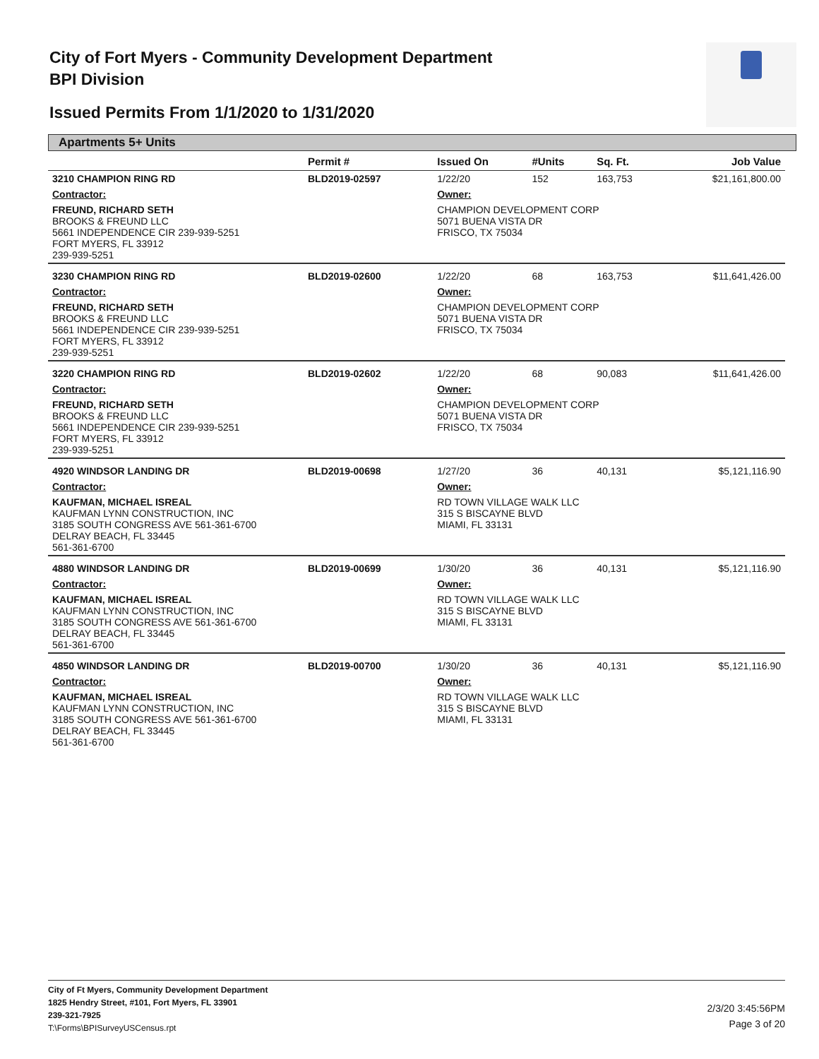City of Fort Myers - Community Development Department
BPI Division
Issued Permits From 1/1/2020 to 1/31/2020
Apartments 5+ Units
| | Permit # | Issued On | #Units | Sq. Ft. | Job Value |
| --- | --- | --- | --- | --- | --- |
| 3210 CHAMPION RING RD | BLD2019-02597 | 1/22/20 | 152 | 163,753 | $21,161,800.00 |
| Contractor: | | Owner: | | | |
| FREUND, RICHARD SETH BROOKS & FREUND LLC 5661 INDEPENDENCE CIR 239-939-5251 FORT MYERS, FL 33912 239-939-5251 | | CHAMPION DEVELOPMENT CORP 5071 BUENA VISTA DR FRISCO, TX 75034 | | | |
| 3230 CHAMPION RING RD | BLD2019-02600 | 1/22/20 | 68 | 163,753 | $11,641,426.00 |
| Contractor: | | Owner: | | | |
| FREUND, RICHARD SETH BROOKS & FREUND LLC 5661 INDEPENDENCE CIR 239-939-5251 FORT MYERS, FL 33912 239-939-5251 | | CHAMPION DEVELOPMENT CORP 5071 BUENA VISTA DR FRISCO, TX 75034 | | | |
| 3220 CHAMPION RING RD | BLD2019-02602 | 1/22/20 | 68 | 90,083 | $11,641,426.00 |
| Contractor: | | Owner: | | | |
| FREUND, RICHARD SETH BROOKS & FREUND LLC 5661 INDEPENDENCE CIR 239-939-5251 FORT MYERS, FL 33912 239-939-5251 | | CHAMPION DEVELOPMENT CORP 5071 BUENA VISTA DR FRISCO, TX 75034 | | | |
| 4920 WINDSOR LANDING DR | BLD2019-00698 | 1/27/20 | 36 | 40,131 | $5,121,116.90 |
| Contractor: | | Owner: | | | |
| KAUFMAN, MICHAEL ISREAL KAUFMAN LYNN CONSTRUCTION, INC 3185 SOUTH CONGRESS AVE 561-361-6700 DELRAY BEACH, FL 33445 561-361-6700 | | RD TOWN VILLAGE WALK LLC 315 S BISCAYNE BLVD MIAMI, FL 33131 | | | |
| 4880 WINDSOR LANDING DR | BLD2019-00699 | 1/30/20 | 36 | 40,131 | $5,121,116.90 |
| Contractor: | | Owner: | | | |
| KAUFMAN, MICHAEL ISREAL KAUFMAN LYNN CONSTRUCTION, INC 3185 SOUTH CONGRESS AVE 561-361-6700 DELRAY BEACH, FL 33445 561-361-6700 | | RD TOWN VILLAGE WALK LLC 315 S BISCAYNE BLVD MIAMI, FL 33131 | | | |
| 4850 WINDSOR LANDING DR | BLD2019-00700 | 1/30/20 | 36 | 40,131 | $5,121,116.90 |
| Contractor: | | Owner: | | | |
| KAUFMAN, MICHAEL ISREAL KAUFMAN LYNN CONSTRUCTION, INC 3185 SOUTH CONGRESS AVE 561-361-6700 DELRAY BEACH, FL 33445 561-361-6700 | | RD TOWN VILLAGE WALK LLC 315 S BISCAYNE BLVD MIAMI, FL 33131 | | | |
City of Ft Myers, Community Development Department
1825 Hendry Street, #101, Fort Myers, FL 33901
239-321-7925
T:\Forms\BPISurveyUSCensus.rpt
2/3/20 3:45:56PM
Page 3 of 20